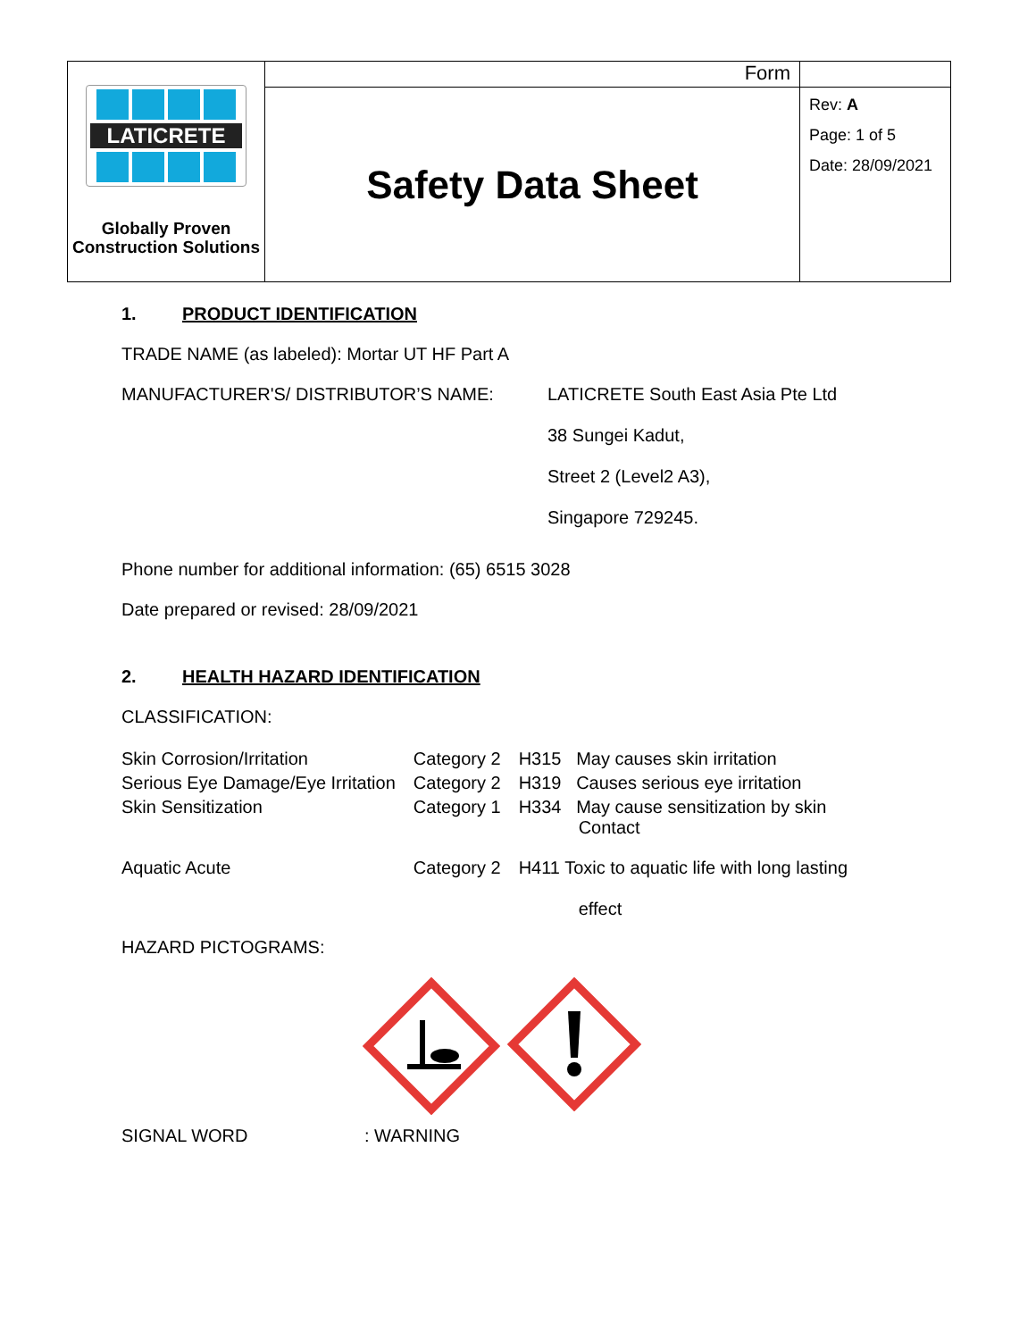| LATICRETE Globally Proven Construction Solutions | Form | |
| | Safety Data Sheet | Rev: A Page: 1 of 5 Date: 28/09/2021 |
1. PRODUCT IDENTIFICATION
TRADE NAME (as labeled): Mortar UT HF Part A
MANUFACTURER'S/ DISTRIBUTOR’S NAME:
LATICRETE South East Asia Pte Ltd
38 Sungei Kadut,
Street 2 (Level2 A3),
Singapore 729245.
Phone number for additional information: (65) 6515 3028
Date prepared or revised: 28/09/2021
2. HEALTH HAZARD IDENTIFICATION
CLASSIFICATION:
| Skin Corrosion/Irritation | Category 2 | H315 May causes skin irritation |
| Serious Eye Damage/Eye Irritation | Category 2 | H319 Causes serious eye irritation |
| Skin Sensitization | Category 1 | H334 May cause sensitization by skin Contact |
| Aquatic Acute | Category 2 | H411 Toxic to aquatic life with long lasting effect |
HAZARD PICTOGRAMS:
SIGNAL WORD : WARNING